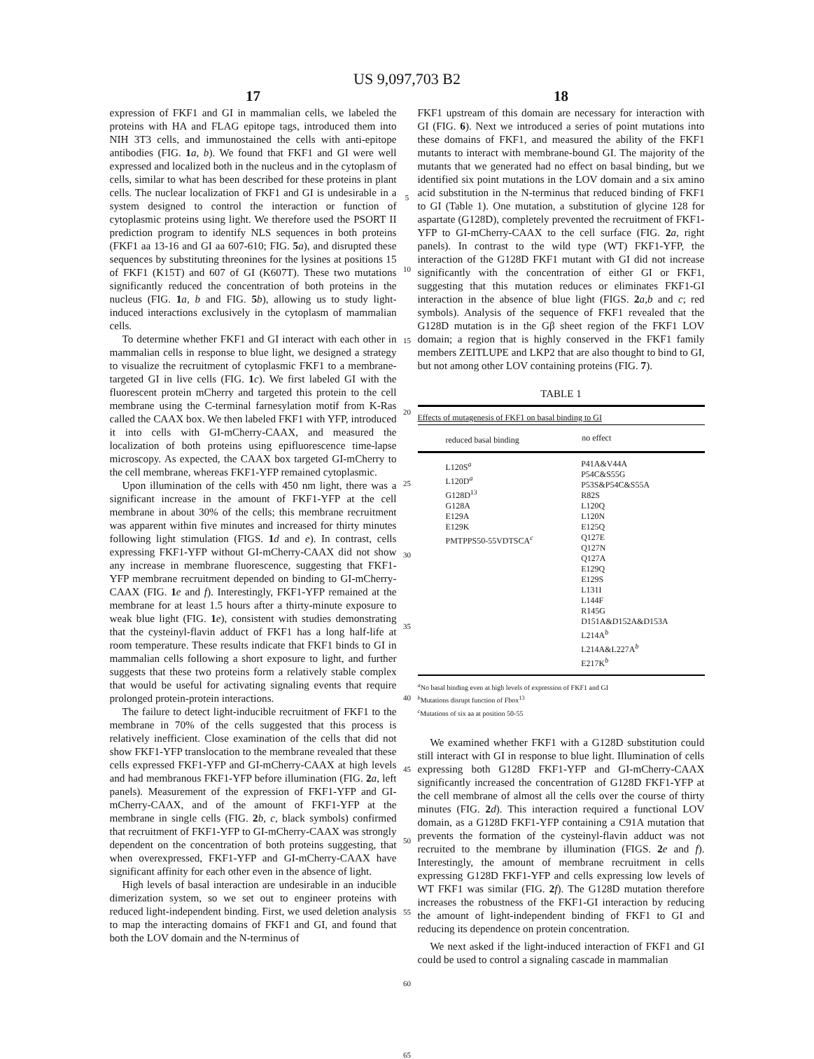US 9,097,703 B2
17
expression of FKF1 and GI in mammalian cells, we labeled the proteins with HA and FLAG epitope tags, introduced them into NIH 3T3 cells, and immunostained the cells with anti-epitope antibodies (FIG. 1 a, b). We found that FKF1 and GI were well expressed and localized both in the nucleus and in the cytoplasm of cells, similar to what has been described for these proteins in plant cells. The nuclear localization of FKF1 and GI is undesirable in a system designed to control the interaction or function of cytoplasmic proteins using light. We therefore used the PSORT II prediction program to identify NLS sequences in both proteins (FKF1 aa 13-16 and GI aa 607-610; FIG. 5 a), and disrupted these sequences by substituting threonines for the lysines at positions 15 of FKF1 (K15T) and 607 of GI (K607T). These two mutations significantly reduced the concentration of both proteins in the nucleus (FIG. 1 a, b and FIG. 5 b), allowing us to study light-induced interactions exclusively in the cytoplasm of mammalian cells.
To determine whether FKF1 and GI interact with each other in mammalian cells in response to blue light, we designed a strategy to visualize the recruitment of cytoplasmic FKF1 to a membrane-targeted GI in live cells (FIG. 1 c). We first labeled GI with the fluorescent protein mCherry and targeted this protein to the cell membrane using the C-terminal farnesylation motif from K-Ras called the CAAX box. We then labeled FKF1 with YFP, introduced it into cells with GI-mCherry-CAAX, and measured the localization of both proteins using epifluorescence time-lapse microscopy. As expected, the CAAX box targeted GI-mCherry to the cell membrane, whereas FKF1-YFP remained cytoplasmic.
Upon illumination of the cells with 450 nm light, there was a significant increase in the amount of FKF1-YFP at the cell membrane in about 30% of the cells; this membrane recruitment was apparent within five minutes and increased for thirty minutes following light stimulation (FIGS. 1 d and e). In contrast, cells expressing FKF1-YFP without GI-mCherry-CAAX did not show any increase in membrane fluorescence, suggesting that FKF1-YFP membrane recruitment depended on binding to GI-mCherry-CAAX (FIG. 1 e and f). Interestingly, FKF1-YFP remained at the membrane for at least 1.5 hours after a thirty-minute exposure to weak blue light (FIG. 1 e), consistent with studies demonstrating that the cysteinyl-flavin adduct of FKF1 has a long half-life at room temperature. These results indicate that FKF1 binds to GI in mammalian cells following a short exposure to light, and further suggests that these two proteins form a relatively stable complex that would be useful for activating signaling events that require prolonged protein-protein interactions.
The failure to detect light-inducible recruitment of FKF1 to the membrane in 70% of the cells suggested that this process is relatively inefficient. Close examination of the cells that did not show FKF1-YFP translocation to the membrane revealed that these cells expressed FKF1-YFP and GI-mCherry-CAAX at high levels and had membranous FKF1-YFP before illumination (FIG. 2 a, left panels). Measurement of the expression of FKF1-YFP and GI-mCherry-CAAX, and of the amount of FKF1-YFP at the membrane in single cells (FIG. 2 b, c, black symbols) confirmed that recruitment of FKF1-YFP to GI-mCherry-CAAX was strongly dependent on the concentration of both proteins suggesting, that when overexpressed, FKF1-YFP and GI-mCherry-CAAX have significant affinity for each other even in the absence of light.
High levels of basal interaction are undesirable in an inducible dimerization system, so we set out to engineer proteins with reduced light-independent binding. First, we used deletion analysis to map the interacting domains of FKF1 and GI, and found that both the LOV domain and the N-terminus of
5
10
15
20
25
30
35
40
45
50
55
60
65
18
FKF1 upstream of this domain are necessary for interaction with GI (FIG. 6). Next we introduced a series of point mutations into these domains of FKF1, and measured the ability of the FKF1 mutants to interact with membrane-bound GI. The majority of the mutants that we generated had no effect on basal binding, but we identified six point mutations in the LOV domain and a six amino acid substitution in the N-terminus that reduced binding of FKF1 to GI (Table 1). One mutation, a substitution of glycine 128 for aspartate (G128D), completely prevented the recruitment of FKF1-YFP to GI-mCherry-CAAX to the cell surface (FIG. 2 a, right panels). In contrast to the wild type (WT) FKF1-YFP, the interaction of the G128D FKF1 mutant with GI did not increase significantly with the concentration of either GI or FKF1, suggesting that this mutation reduces or eliminates FKF1-GI interaction in the absence of blue light (FIGS. 2 a,b and c; red symbols). Analysis of the sequence of FKF1 revealed that the G128D mutation is in the Gβ sheet region of the FKF1 LOV domain; a region that is highly conserved in the FKF1 family members ZEITLUPE and LKP2 that are also thought to bind to GI, but not among other LOV containing proteins (FIG. 7).
TABLE 1
| Effects of mutagenesis of FKF1 on basal binding to GI | |
| --- | --- |
| reduced basal binding | no effect |
| L120S<sup>a</sup> L120D<sup>a</sup> G128D<sup>13</sup> G128A E129A E129K PMTPPS50-55VDTSCA<sup>c</sup> | P41A&V44A P54C&S55G P53S&P54C&S55A R82S L120Q L120N E125Q Q127E Q127N Q127A E129Q E129S L131I L144F R145G D151A&D152A&D153A L214A<sup>b</sup> L214A&L227A<sup>b</sup> E217K<sup>b</sup> |
<sup>a</sup> No basal binding even at high levels of expression of FKF1 and GI
<sup>b</sup> Mutations disrupt function of Fbox<sup>13</sup>
<sup>c</sup> Mutations of six aa at position 50-55
We examined whether FKF1 with a G128D substitution could still interact with GI in response to blue light. Illumination of cells expressing both G128D FKF1-YFP and GI-mCherry-CAAX significantly increased the concentration of G128D FKF1-YFP at the cell membrane of almost all the cells over the course of thirty minutes (FIG. 2 d). This interaction required a functional LOV domain, as a G128D FKF1-YFP containing a C91A mutation that prevents the formation of the cysteinyl-flavin adduct was not recruited to the membrane by illumination (FIGS. 2 e and f). Interestingly, the amount of membrane recruitment in cells expressing G128D FKF1-YFP and cells expressing low levels of WT FKF1 was similar (FIG. 2 f). The G128D mutation therefore increases the robustness of the FKF1-GI interaction by reducing the amount of light-independent binding of FKF1 to GI and reducing its dependence on protein concentration.
We next asked if the light-induced interaction of FKF1 and GI could be used to control a signaling cascade in mammalian